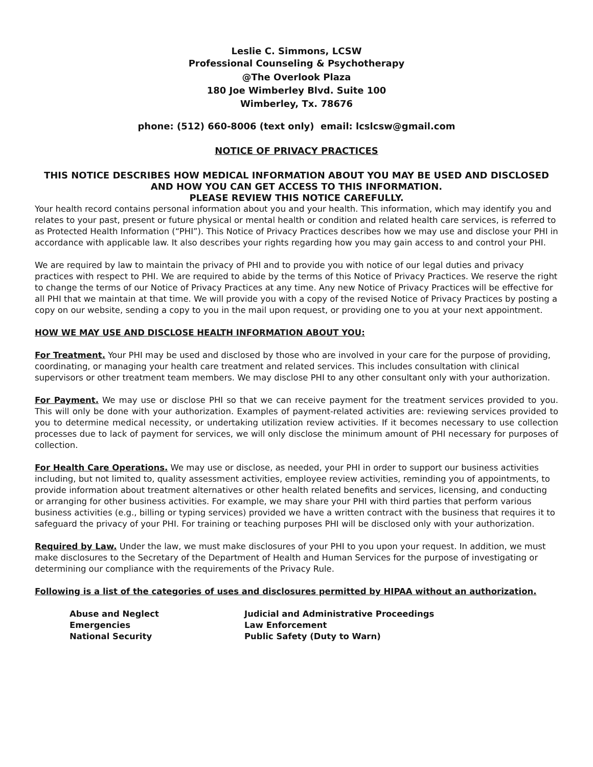Leslie C. Simmons, LCSW
Professional Counseling & Psychotherapy
@The Overlook Plaza
180 Joe Wimberley Blvd. Suite 100
Wimberley, Tx. 78676
phone: (512) 660-8006 (text only) email: lcslcsw@gmail.com
NOTICE OF PRIVACY PRACTICES
THIS NOTICE DESCRIBES HOW MEDICAL INFORMATION ABOUT YOU MAY BE USED AND DISCLOSED AND HOW YOU CAN GET ACCESS TO THIS INFORMATION.
PLEASE REVIEW THIS NOTICE CAREFULLY.
Your health record contains personal information about you and your health. This information, which may identify you and relates to your past, present or future physical or mental health or condition and related health care services, is referred to as Protected Health Information (“PHI”). This Notice of Privacy Practices describes how we may use and disclose your PHI in accordance with applicable law. It also describes your rights regarding how you may gain access to and control your PHI.
We are required by law to maintain the privacy of PHI and to provide you with notice of our legal duties and privacy practices with respect to PHI. We are required to abide by the terms of this Notice of Privacy Practices. We reserve the right to change the terms of our Notice of Privacy Practices at any time. Any new Notice of Privacy Practices will be effective for all PHI that we maintain at that time. We will provide you with a copy of the revised Notice of Privacy Practices by posting a copy on our website, sending a copy to you in the mail upon request, or providing one to you at your next appointment.
HOW WE MAY USE AND DISCLOSE HEALTH INFORMATION ABOUT YOU:
For Treatment. Your PHI may be used and disclosed by those who are involved in your care for the purpose of providing, coordinating, or managing your health care treatment and related services. This includes consultation with clinical supervisors or other treatment team members. We may disclose PHI to any other consultant only with your authorization.
For Payment. We may use or disclose PHI so that we can receive payment for the treatment services provided to you. This will only be done with your authorization. Examples of payment-related activities are: reviewing services provided to you to determine medical necessity, or undertaking utilization review activities. If it becomes necessary to use collection processes due to lack of payment for services, we will only disclose the minimum amount of PHI necessary for purposes of collection.
For Health Care Operations. We may use or disclose, as needed, your PHI in order to support our business activities including, but not limited to, quality assessment activities, employee review activities, reminding you of appointments, to provide information about treatment alternatives or other health related benefits and services, licensing, and conducting or arranging for other business activities. For example, we may share your PHI with third parties that perform various business activities (e.g., billing or typing services) provided we have a written contract with the business that requires it to safeguard the privacy of your PHI. For training or teaching purposes PHI will be disclosed only with your authorization.
Required by Law. Under the law, we must make disclosures of your PHI to you upon your request. In addition, we must make disclosures to the Secretary of the Department of Health and Human Services for the purpose of investigating or determining our compliance with the requirements of the Privacy Rule.
Following is a list of the categories of uses and disclosures permitted by HIPAA without an authorization.
Abuse and Neglect
Emergencies
National Security
Judicial and Administrative Proceedings
Law Enforcement
Public Safety (Duty to Warn)